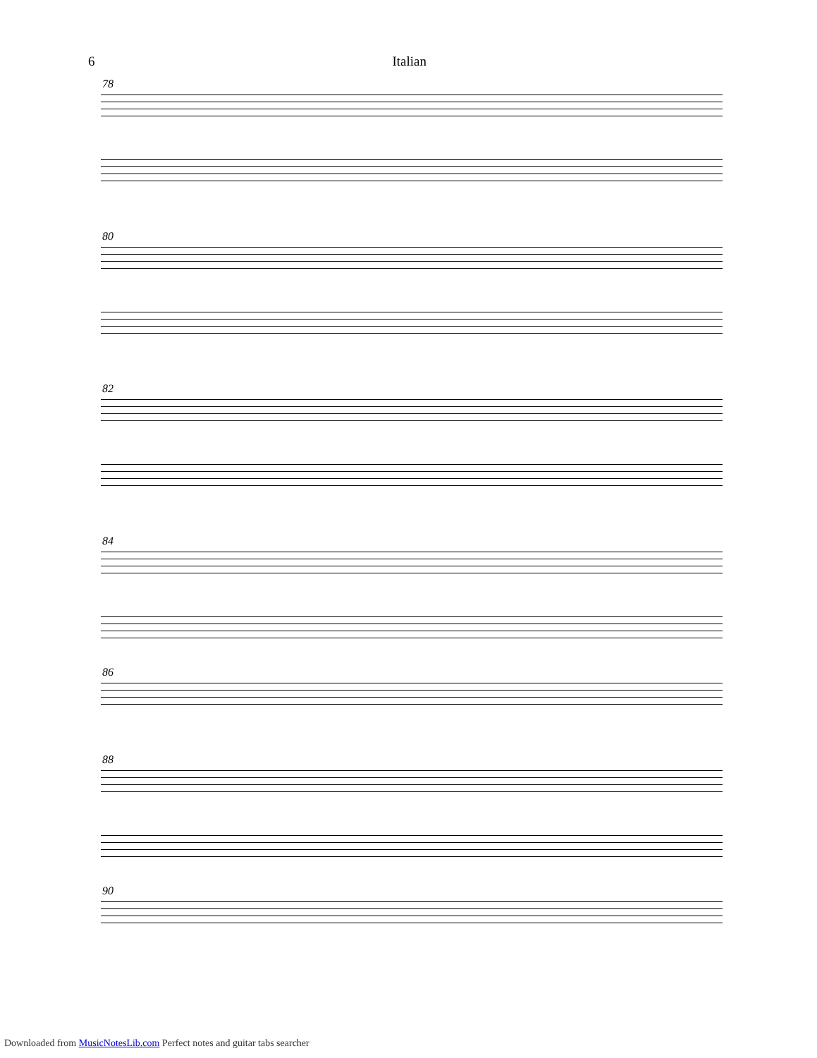6 Italian
78
80
82
84
86
88
90
Downloaded from MusicNotesLib.com Perfect notes and guitar tabs searcher